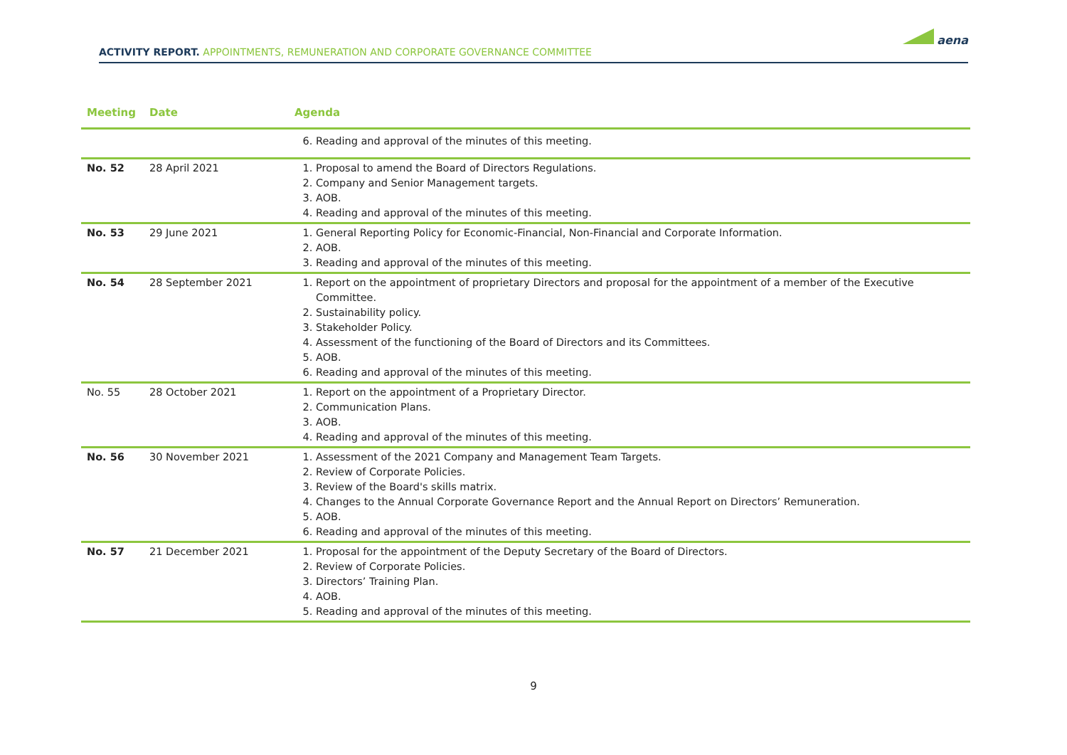ACTIVITY REPORT. APPOINTMENTS, REMUNERATION AND CORPORATE GOVERNANCE COMMITTEE
aena
| Meeting | Date | Agenda |
| --- | --- | --- |
| | | 6. Reading and approval of the minutes of this meeting. |
| No. 52 | 28 April 2021 | 1. Proposal to amend the Board of Directors Regulations. 2. Company and Senior Management targets. 3. AOB. 4. Reading and approval of the minutes of this meeting. |
| No. 53 | 29 June 2021 | 1. General Reporting Policy for Economic-Financial, Non-Financial and Corporate Information. 2. AOB. 3. Reading and approval of the minutes of this meeting. |
| No. 54 | 28 September 2021 | 1. Report on the appointment of proprietary Directors and proposal for the appointment of a member of the Executive Committee. 2. Sustainability policy. 3. Stakeholder Policy. 4. Assessment of the functioning of the Board of Directors and its Committees. 5. AOB. 6. Reading and approval of the minutes of this meeting. |
| No. 55 | 28 October 2021 | 1. Report on the appointment of a Proprietary Director. 2. Communication Plans. 3. AOB. 4. Reading and approval of the minutes of this meeting. |
| No. 56 | 30 November 2021 | 1. Assessment of the 2021 Company and Management Team Targets. 2. Review of Corporate Policies. 3. Review of the Board's skills matrix. 4. Changes to the Annual Corporate Governance Report and the Annual Report on Directors’ Remuneration. 5. AOB. 6. Reading and approval of the minutes of this meeting. |
| No. 57 | 21 December 2021 | 1. Proposal for the appointment of the Deputy Secretary of the Board of Directors. 2. Review of Corporate Policies. 3. Directors’ Training Plan. 4. AOB. 5. Reading and approval of the minutes of this meeting. |
9